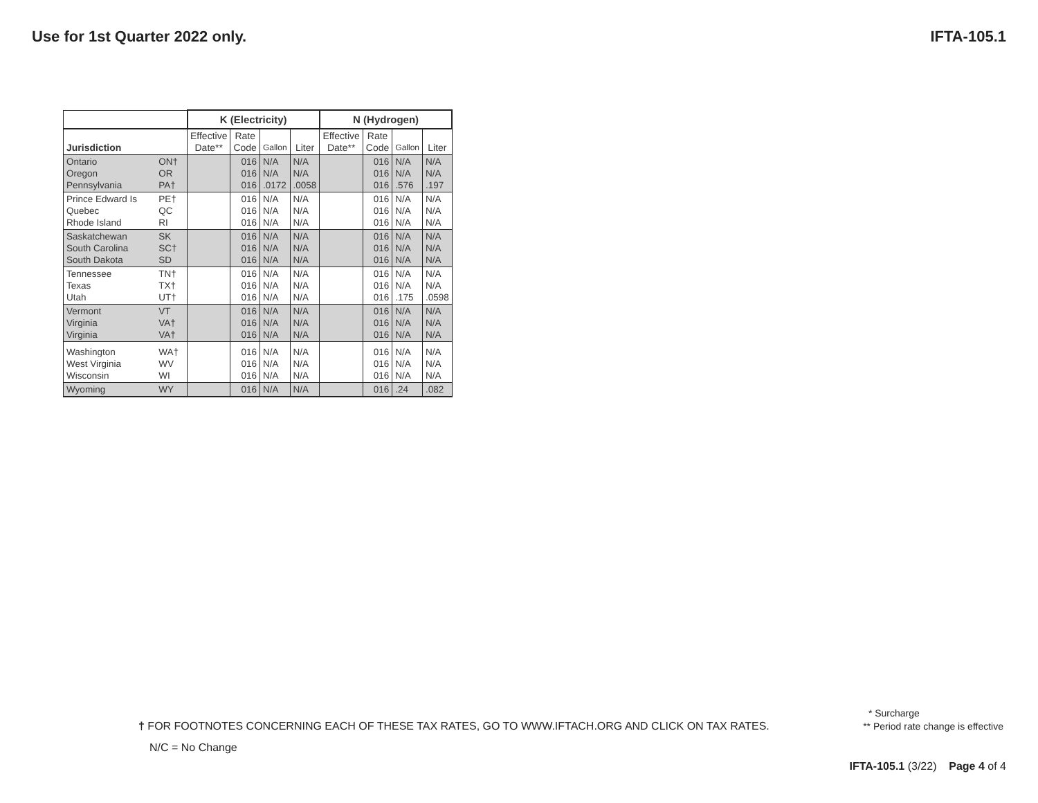Use for 1st Quarter 2022 only. IFTA-105.1
| | | K (Electricity) | | | | N (Hydrogen) | | | |
| --- | --- | --- | --- | --- | --- | --- | --- | --- | --- |
| Jurisdiction | | Effective Date** | Rate Code | Gallon | Liter | Effective Date** | Rate Code | Gallon | Liter |
| Ontario Oregon Pennsylvania | ON† OR PA† | | 016 016 016 | N/A N/A .0172 | N/A N/A .0058 | | 016 016 016 | N/A N/A .576 | N/A N/A .197 |
| Prince Edward Is Quebec Rhode Island | PE† QC RI | | 016 016 016 | N/A N/A N/A | N/A N/A N/A | | 016 016 016 | N/A N/A N/A | N/A N/A N/A |
| Saskatchewan South Carolina South Dakota | SK SC† SD | | 016 016 016 | N/A N/A N/A | N/A N/A N/A | | 016 016 016 | N/A N/A N/A | N/A N/A N/A |
| Tennessee Texas Utah | TN† TX† UT† | | 016 016 016 | N/A N/A N/A | N/A N/A N/A | | 016 016 016 | N/A N/A .175 | N/A N/A .0598 |
| Vermont Virginia Virginia | VT VA† VA† | | 016 016 016 | N/A N/A N/A | N/A N/A N/A | | 016 016 016 | N/A N/A N/A | N/A N/A N/A |
| Washington West Virginia Wisconsin | WA† WV WI | | 016 016 016 | N/A N/A N/A | N/A N/A N/A | | 016 016 016 | N/A N/A N/A | N/A N/A N/A |
| Wyoming | WY | | 016 | N/A | N/A | | 016 | .24 | .082 |
* Surcharge
** Period rate change is effective
† FOR FOOTNOTES CONCERNING EACH OF THESE TAX RATES, GO TO WWW.IFTACH.ORG AND CLICK ON TAX RATES.
N/C = No Change
IFTA-105.1 (3/22) Page 4 of 4